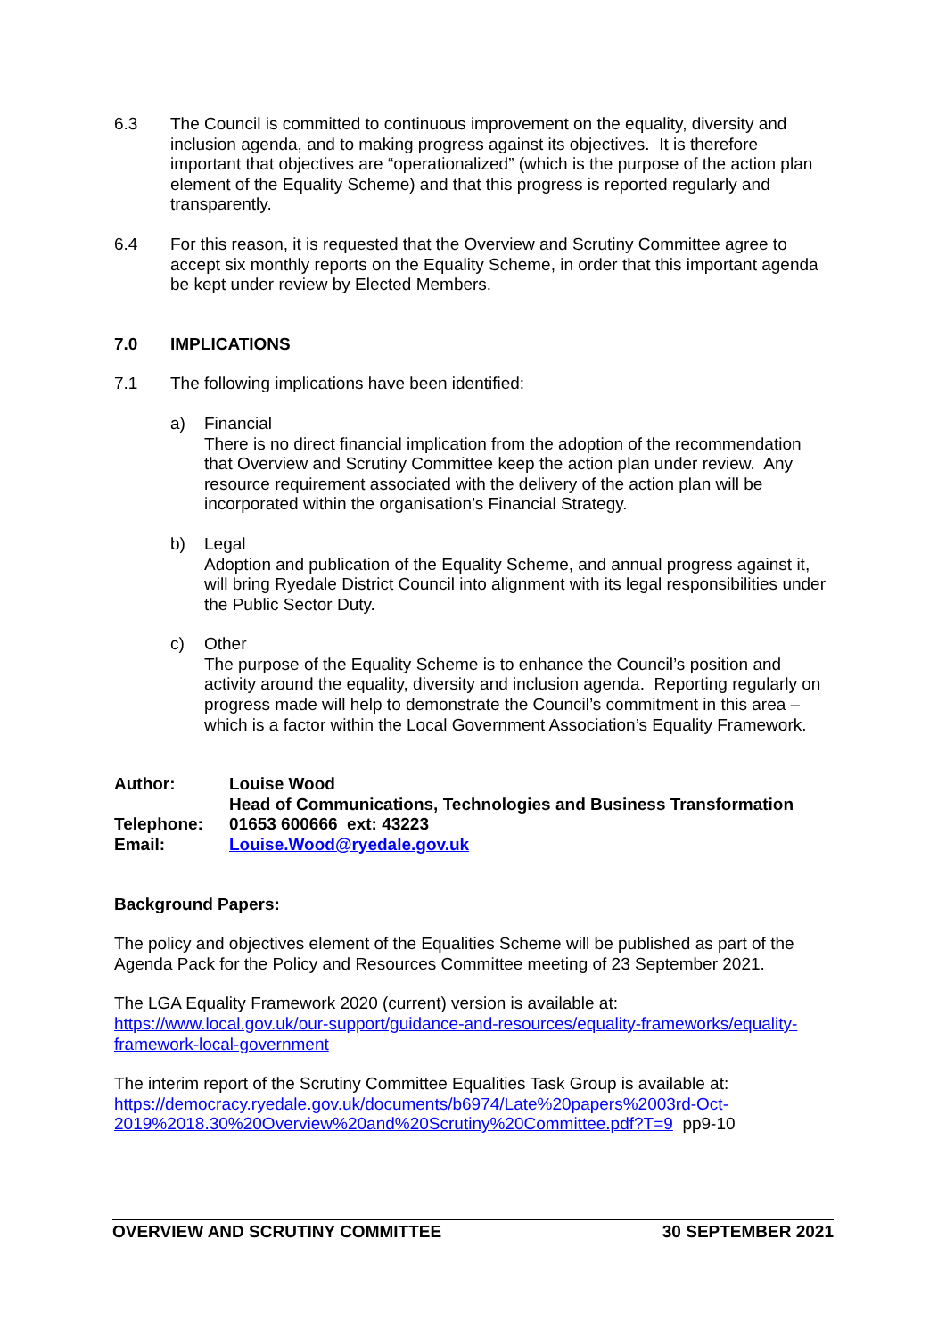6.3 The Council is committed to continuous improvement on the equality, diversity and inclusion agenda, and to making progress against its objectives. It is therefore important that objectives are “operationalized” (which is the purpose of the action plan element of the Equality Scheme) and that this progress is reported regularly and transparently.
6.4 For this reason, it is requested that the Overview and Scrutiny Committee agree to accept six monthly reports on the Equality Scheme, in order that this important agenda be kept under review by Elected Members.
7.0 IMPLICATIONS
7.1 The following implications have been identified:
a) Financial
There is no direct financial implication from the adoption of the recommendation that Overview and Scrutiny Committee keep the action plan under review. Any resource requirement associated with the delivery of the action plan will be incorporated within the organisation’s Financial Strategy.
b) Legal
Adoption and publication of the Equality Scheme, and annual progress against it, will bring Ryedale District Council into alignment with its legal responsibilities under the Public Sector Duty.
c) Other
The purpose of the Equality Scheme is to enhance the Council’s position and activity around the equality, diversity and inclusion agenda. Reporting regularly on progress made will help to demonstrate the Council’s commitment in this area – which is a factor within the Local Government Association’s Equality Framework.
| Author: | Louise Wood |
| | Head of Communications, Technologies and Business Transformation |
| Telephone: | 01653 600666 ext: 43223 |
| Email: | Louise.Wood@ryedale.gov.uk |
Background Papers:
The policy and objectives element of the Equalities Scheme will be published as part of the Agenda Pack for the Policy and Resources Committee meeting of 23 September 2021.
The LGA Equality Framework 2020 (current) version is available at:
https://www.local.gov.uk/our-support/guidance-and-resources/equality-frameworks/equality-framework-local-government
The interim report of the Scrutiny Committee Equalities Task Group is available at:
https://democracy.ryedale.gov.uk/documents/b6974/Late%20papers%2003rd-Oct-2019%2018.30%20Overview%20and%20Scrutiny%20Committee.pdf?T=9 pp9-10
OVERVIEW AND SCRUTINY COMMITTEE 30 SEPTEMBER 2021